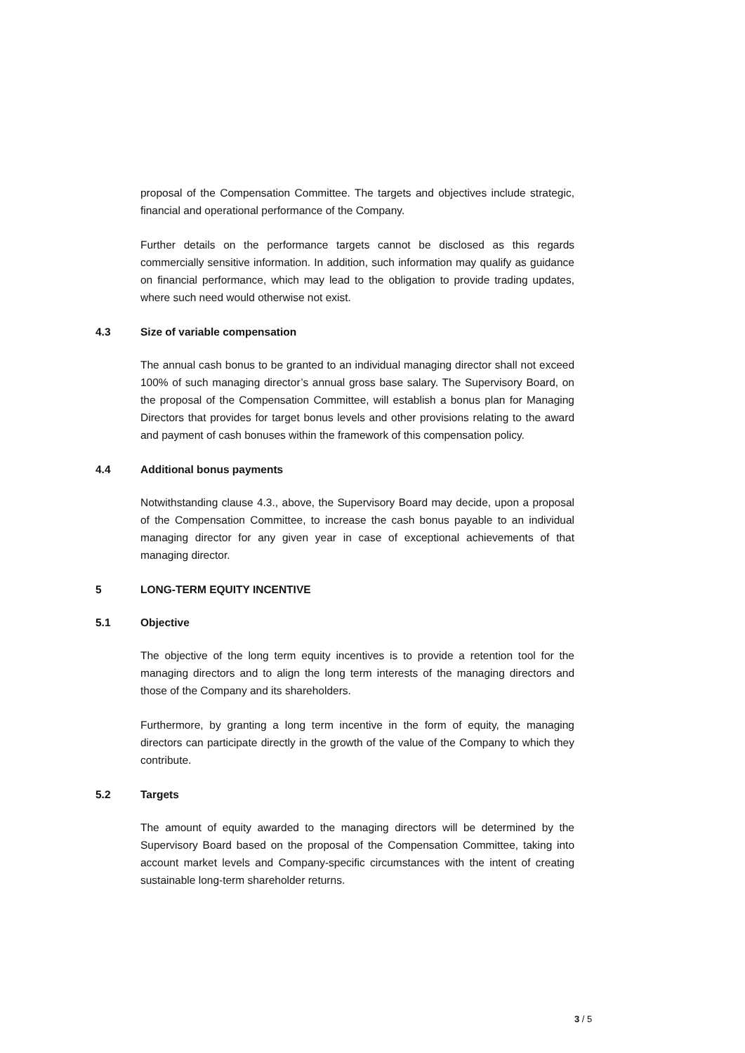proposal of the Compensation Committee. The targets and objectives include strategic, financial and operational performance of the Company.
Further details on the performance targets cannot be disclosed as this regards commercially sensitive information. In addition, such information may qualify as guidance on financial performance, which may lead to the obligation to provide trading updates, where such need would otherwise not exist.
4.3 Size of variable compensation
The annual cash bonus to be granted to an individual managing director shall not exceed 100% of such managing director’s annual gross base salary. The Supervisory Board, on the proposal of the Compensation Committee, will establish a bonus plan for Managing Directors that provides for target bonus levels and other provisions relating to the award and payment of cash bonuses within the framework of this compensation policy.
4.4 Additional bonus payments
Notwithstanding clause 4.3., above, the Supervisory Board may decide, upon a proposal of the Compensation Committee, to increase the cash bonus payable to an individual managing director for any given year in case of exceptional achievements of that managing director.
5 LONG-TERM EQUITY INCENTIVE
5.1 Objective
The objective of the long term equity incentives is to provide a retention tool for the managing directors and to align the long term interests of the managing directors and those of the Company and its shareholders.
Furthermore, by granting a long term incentive in the form of equity, the managing directors can participate directly in the growth of the value of the Company to which they contribute.
5.2 Targets
The amount of equity awarded to the managing directors will be determined by the Supervisory Board based on the proposal of the Compensation Committee, taking into account market levels and Company-specific circumstances with the intent of creating sustainable long-term shareholder returns.
3 / 5